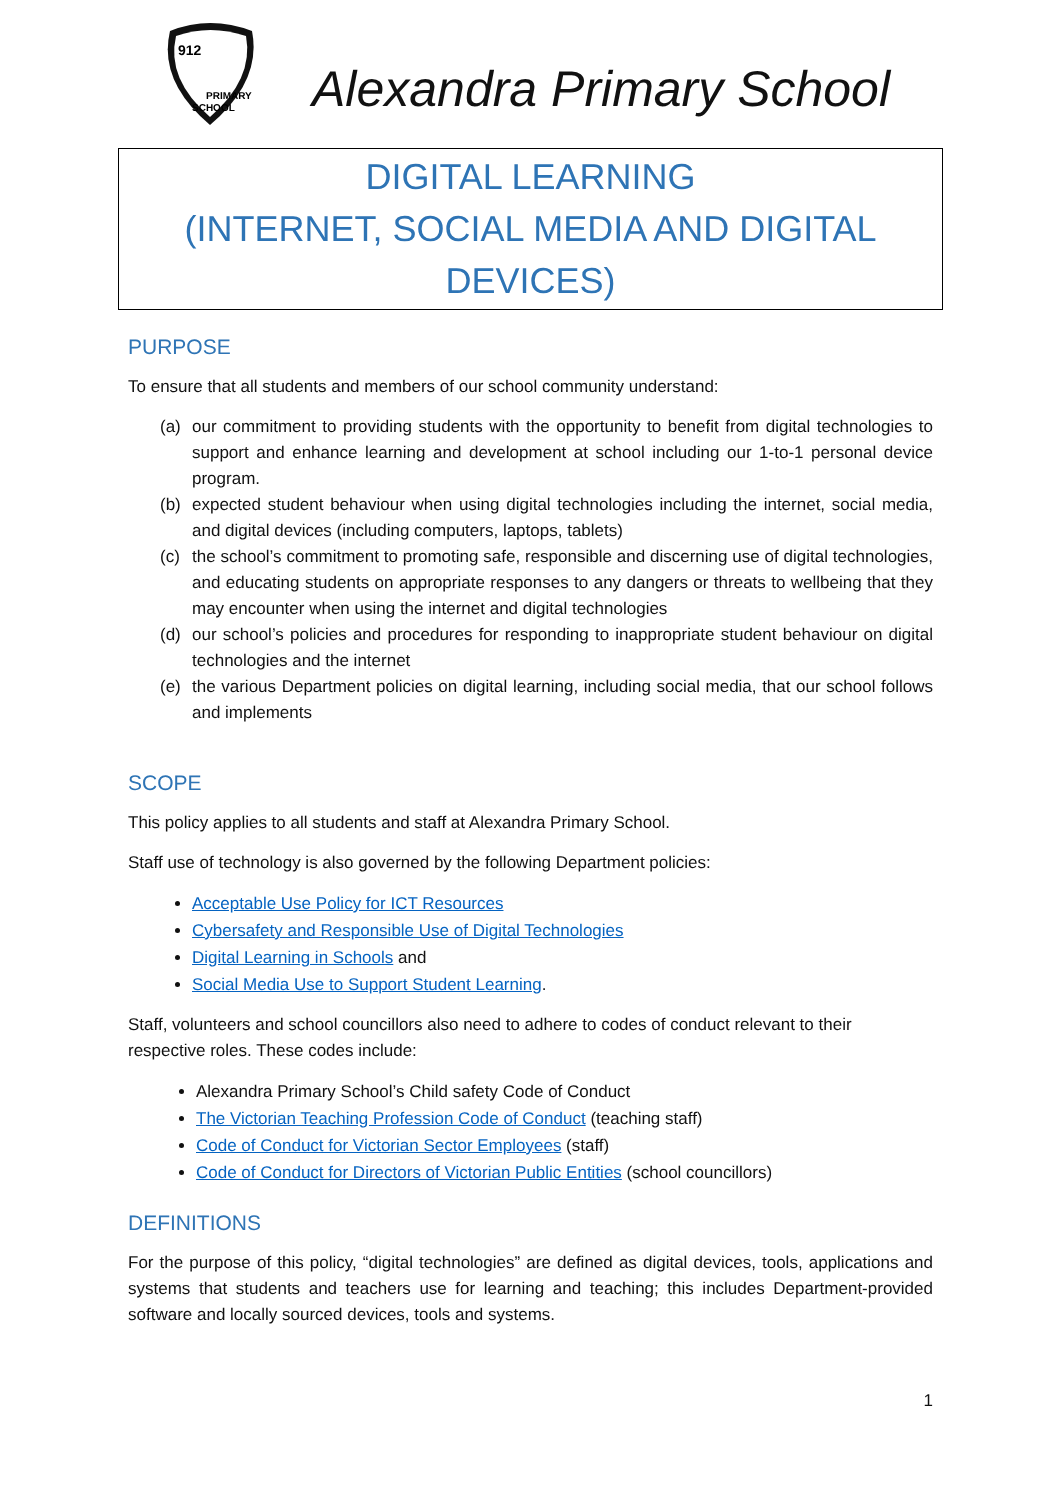912
PRIMARY
SCHOOL
Alexandra Primary School
DIGITAL LEARNING
(INTERNET, SOCIAL MEDIA AND DIGITAL DEVICES)
PURPOSE
To ensure that all students and members of our school community understand:
(a) our commitment to providing students with the opportunity to benefit from digital technologies to support and enhance learning and development at school including our 1-to-1 personal device program.
(b) expected student behaviour when using digital technologies including the internet, social media, and digital devices (including computers, laptops, tablets)
(c) the school’s commitment to promoting safe, responsible and discerning use of digital technologies, and educating students on appropriate responses to any dangers or threats to wellbeing that they may encounter when using the internet and digital technologies
(d) our school’s policies and procedures for responding to inappropriate student behaviour on digital technologies and the internet
(e) the various Department policies on digital learning, including social media, that our school follows and implements
SCOPE
This policy applies to all students and staff at Alexandra Primary School.
Staff use of technology is also governed by the following Department policies:
Acceptable Use Policy for ICT Resources
Cybersafety and Responsible Use of Digital Technologies
Digital Learning in Schools and
Social Media Use to Support Student Learning.
Staff, volunteers and school councillors also need to adhere to codes of conduct relevant to their respective roles. These codes include:
Alexandra Primary School’s Child safety Code of Conduct
The Victorian Teaching Profession Code of Conduct (teaching staff)
Code of Conduct for Victorian Sector Employees (staff)
Code of Conduct for Directors of Victorian Public Entities (school councillors)
DEFINITIONS
For the purpose of this policy, “digital technologies” are defined as digital devices, tools, applications and systems that students and teachers use for learning and teaching; this includes Department-provided software and locally sourced devices, tools and systems.
1